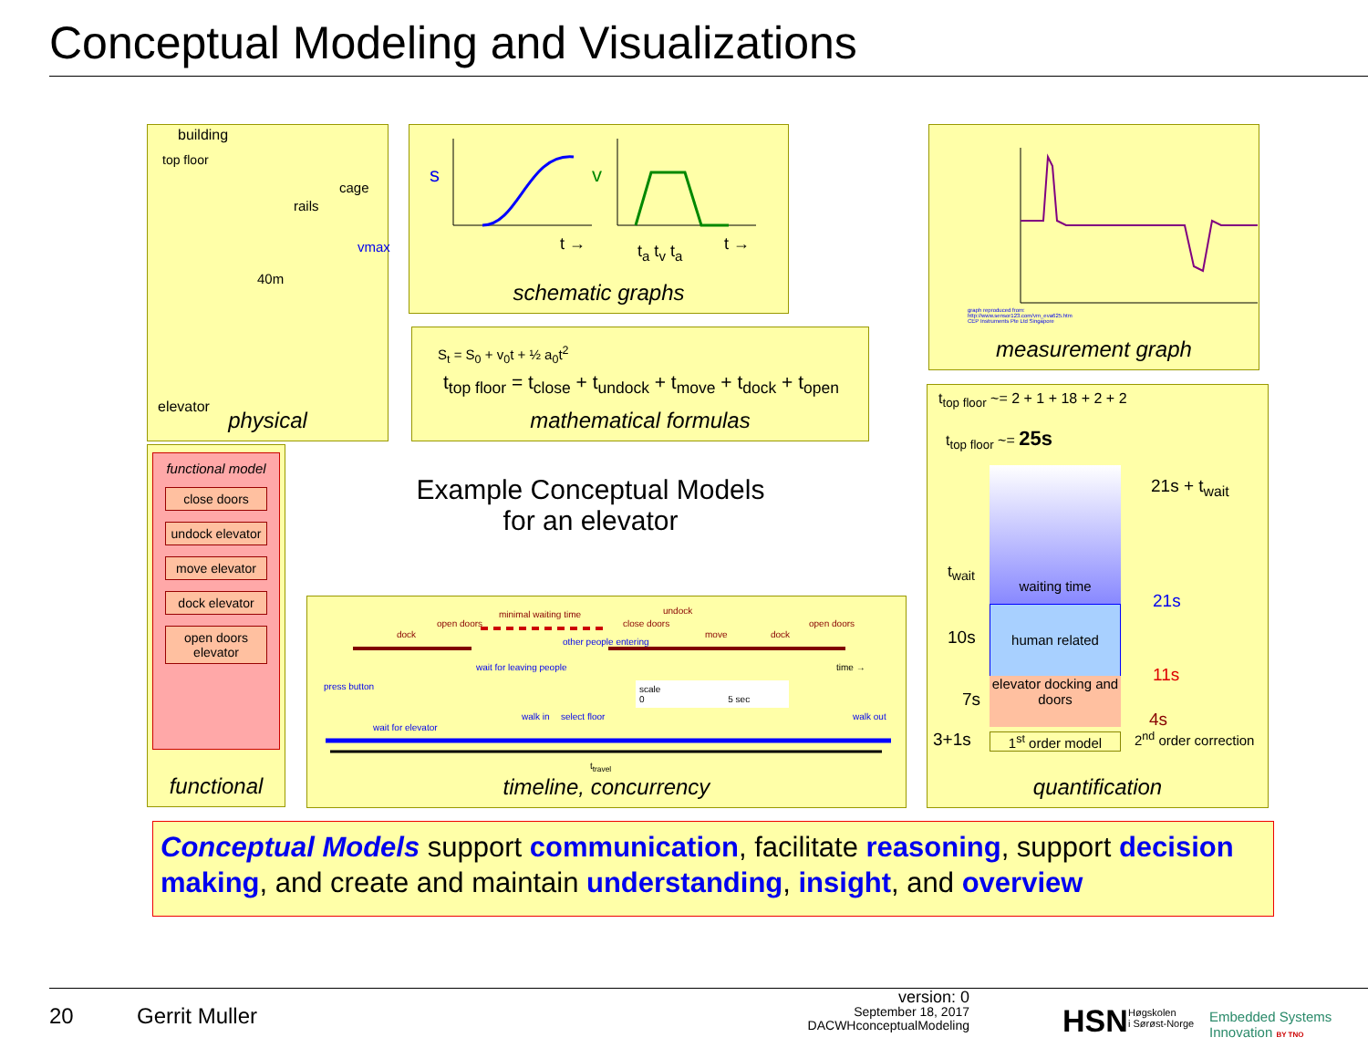Conceptual Modeling and Visualizations
building
top floor
elevator
cage
rails
40m
vmax
physical
s v
t → t<sub>a</sub> t<sub>v</sub> t<sub>a</sub> t →
schematic graphs
S<sub>t</sub> = S<sub>0</sub> + v<sub>0</sub>t + ½ a<sub>0</sub>t<sup>2</sup>
t<sub>top floor</sub> = t<sub>close</sub> + t<sub>undock</sub> + t<sub>move</sub> + t<sub>dock</sub> + t<sub>open</sub>
mathematical formulas
graph reproduced from:
http://www.sensor123.com/vm_eva625.htm
CEP Instruments Pte Ltd Singapore
measurement graph
functional model
close doors
undock elevator
move elevator
dock elevator
open doors elevator
functional
Example Conceptual Models
for an elevator
minimal waiting time
dock
open doors close doors
undock
move dock
open doors
other people entering
time → wait for leaving people
press button
wait for elevator
walk in select floor walk out
scale
0 5 sec
t<sub>travel</sub>
timeline, concurrency
t<sub>top floor</sub> ~= 2 + 1 + 18 + 2 + 2
t<sub>top floor</sub> ~= 25s
21s + t<sub>wait</sub>
waiting time
human related
elevator docking and doors
1<sup>st</sup> order model
t<sub>wait</sub>
10s
7s
3+1s
21s
11s
4s
2<sup>nd</sup> order correction
quantification
Conceptual Models support communication, facilitate reasoning, support decision making, and create and maintain understanding, insight, and overview
20 Gerrit Muller
version: 0
September 18, 2017
DACWHconceptualModeling
HSN
Høgskolen
i Sørøst-Norge
Embedded Systems
Innovation BY TNO